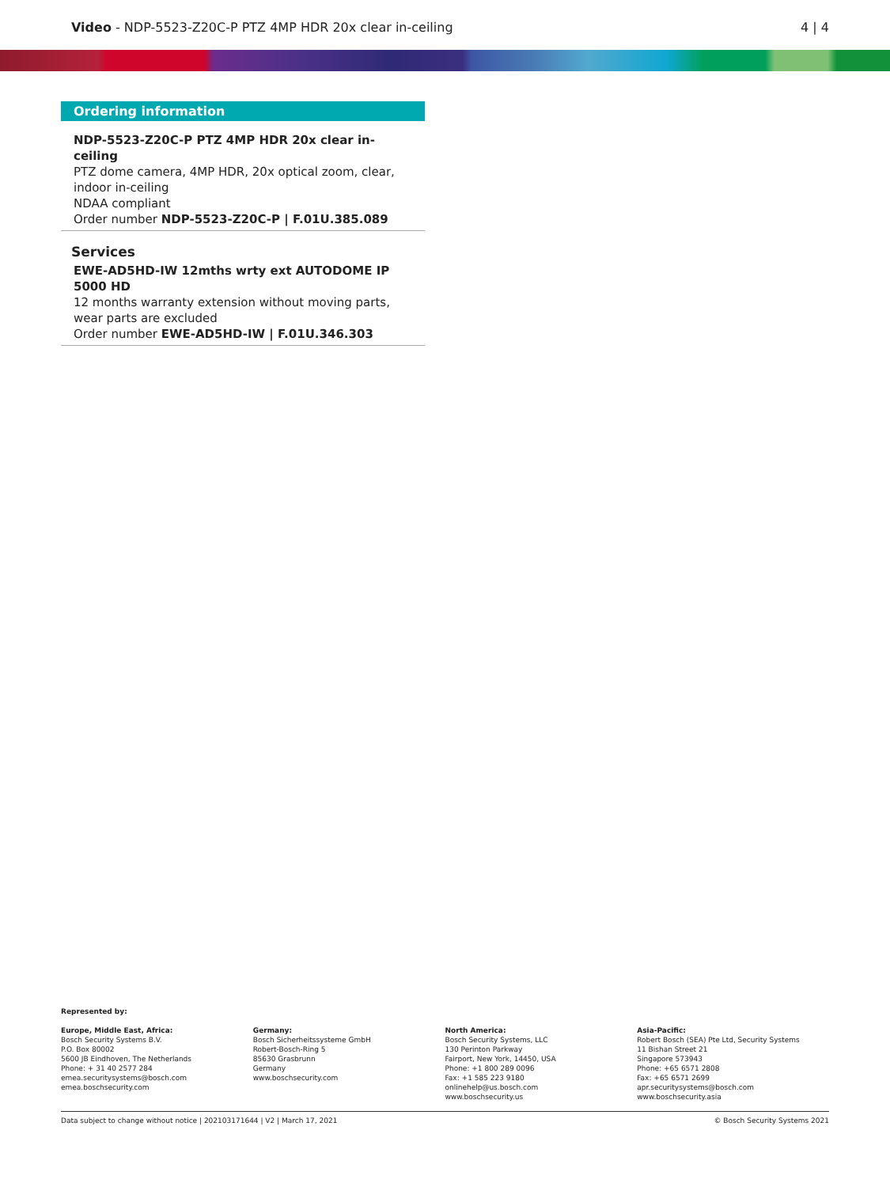Video - NDP-5523-Z20C-P PTZ 4MP HDR 20x clear in-ceiling
4 | 4
Ordering information
NDP-5523-Z20C-P PTZ 4MP HDR 20x clear in-ceiling
PTZ dome camera, 4MP HDR, 20x optical zoom, clear, indoor in-ceiling
NDAA compliant
Order number NDP-5523-Z20C-P | F.01U.385.089
Services
EWE-AD5HD-IW 12mths wrty ext AUTODOME IP 5000 HD
12 months warranty extension without moving parts, wear parts are excluded
Order number EWE-AD5HD-IW | F.01U.346.303
Represented by:
Europe, Middle East, Africa:
Bosch Security Systems B.V.
P.O. Box 80002
5600 JB Eindhoven, The Netherlands
Phone: + 31 40 2577 284
emea.securitysystems@bosch.com
emea.boschsecurity.com
Germany:
Bosch Sicherheitssysteme GmbH
Robert-Bosch-Ring 5
85630 Grasbrunn
Germany
www.boschsecurity.com
North America:
Bosch Security Systems, LLC
130 Perinton Parkway
Fairport, New York, 14450, USA
Phone: +1 800 289 0096
Fax: +1 585 223 9180
onlinehelp@us.bosch.com
www.boschsecurity.us
Asia-Pacific:
Robert Bosch (SEA) Pte Ltd, Security Systems
11 Bishan Street 21
Singapore 573943
Phone: +65 6571 2808
Fax: +65 6571 2699
apr.securitysystems@bosch.com
www.boschsecurity.asia
Data subject to change without notice | 202103171644 | V2 | March 17, 2021 © Bosch Security Systems 2021